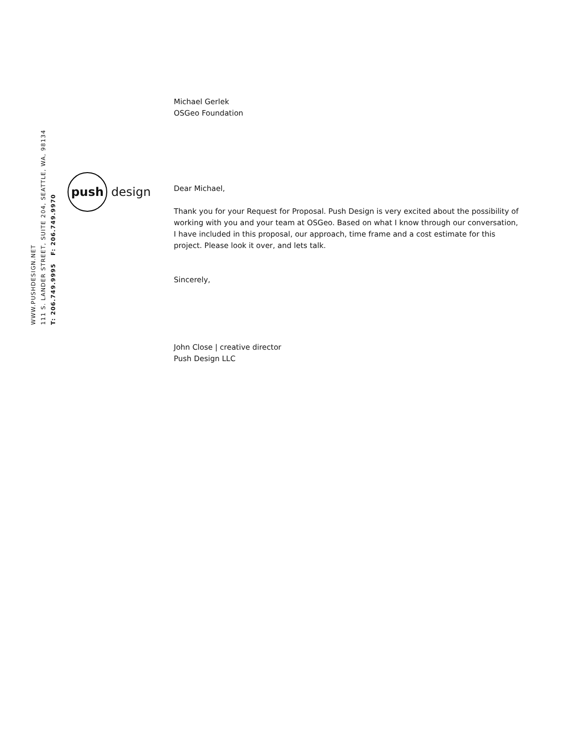WWW.PUSHDESIGN.NET
111 S. LANDER STREET, SUITE 204, SEATTLE, WA, 98134
T: 206.749.9995 F: 206.749.9970
push
design
Michael Gerlek
OSGeo Foundation
Dear Michael,
Thank you for your Request for Proposal. Push Design is very excited about the possibility of working with you and your team at OSGeo. Based on what I know through our conversation, I have included in this proposal, our approach, time frame and a cost estimate for this project. Please look it over, and lets talk.
Sincerely,
John Close | creative director
Push Design LLC